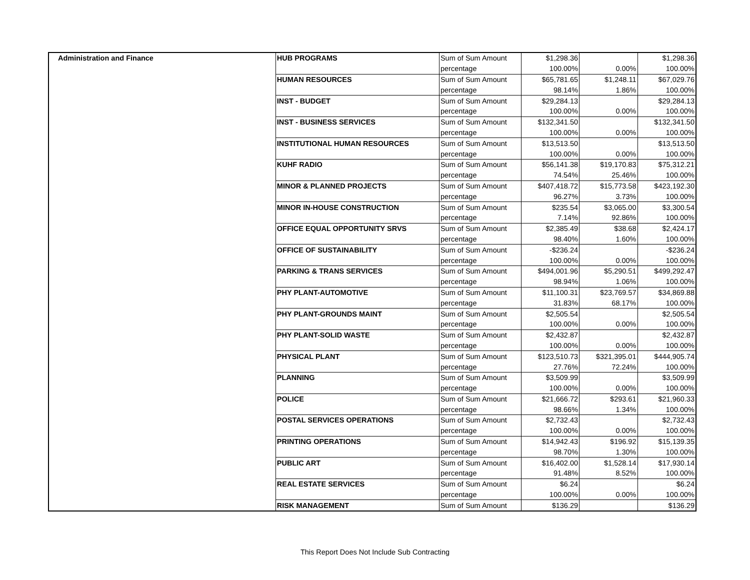| Administration and Finance | HUB PROGRAMS | Sum of Sum Amount | $1,298.36 | | $1,298.36 |
| | | percentage | 100.00% | 0.00% | 100.00% |
| | HUMAN RESOURCES | Sum of Sum Amount | $65,781.65 | $1,248.11 | $67,029.76 |
| | | percentage | 98.14% | 1.86% | 100.00% |
| | INST - BUDGET | Sum of Sum Amount | $29,284.13 | | $29,284.13 |
| | | percentage | 100.00% | 0.00% | 100.00% |
| | INST - BUSINESS SERVICES | Sum of Sum Amount | $132,341.50 | | $132,341.50 |
| | | percentage | 100.00% | 0.00% | 100.00% |
| | INSTITUTIONAL HUMAN RESOURCES | Sum of Sum Amount | $13,513.50 | | $13,513.50 |
| | | percentage | 100.00% | 0.00% | 100.00% |
| | KUHF RADIO | Sum of Sum Amount | $56,141.38 | $19,170.83 | $75,312.21 |
| | | percentage | 74.54% | 25.46% | 100.00% |
| | MINOR & PLANNED PROJECTS | Sum of Sum Amount | $407,418.72 | $15,773.58 | $423,192.30 |
| | | percentage | 96.27% | 3.73% | 100.00% |
| | MINOR IN-HOUSE CONSTRUCTION | Sum of Sum Amount | $235.54 | $3,065.00 | $3,300.54 |
| | | percentage | 7.14% | 92.86% | 100.00% |
| | OFFICE EQUAL OPPORTUNITY SRVS | Sum of Sum Amount | $2,385.49 | $38.68 | $2,424.17 |
| | | percentage | 98.40% | 1.60% | 100.00% |
| | OFFICE OF SUSTAINABILITY | Sum of Sum Amount | -$236.24 | | -$236.24 |
| | | percentage | 100.00% | 0.00% | 100.00% |
| | PARKING & TRANS SERVICES | Sum of Sum Amount | $494,001.96 | $5,290.51 | $499,292.47 |
| | | percentage | 98.94% | 1.06% | 100.00% |
| | PHY PLANT-AUTOMOTIVE | Sum of Sum Amount | $11,100.31 | $23,769.57 | $34,869.88 |
| | | percentage | 31.83% | 68.17% | 100.00% |
| | PHY PLANT-GROUNDS MAINT | Sum of Sum Amount | $2,505.54 | | $2,505.54 |
| | | percentage | 100.00% | 0.00% | 100.00% |
| | PHY PLANT-SOLID WASTE | Sum of Sum Amount | $2,432.87 | | $2,432.87 |
| | | percentage | 100.00% | 0.00% | 100.00% |
| | PHYSICAL PLANT | Sum of Sum Amount | $123,510.73 | $321,395.01 | $444,905.74 |
| | | percentage | 27.76% | 72.24% | 100.00% |
| | PLANNING | Sum of Sum Amount | $3,509.99 | | $3,509.99 |
| | | percentage | 100.00% | 0.00% | 100.00% |
| | POLICE | Sum of Sum Amount | $21,666.72 | $293.61 | $21,960.33 |
| | | percentage | 98.66% | 1.34% | 100.00% |
| | POSTAL SERVICES OPERATIONS | Sum of Sum Amount | $2,732.43 | | $2,732.43 |
| | | percentage | 100.00% | 0.00% | 100.00% |
| | PRINTING OPERATIONS | Sum of Sum Amount | $14,942.43 | $196.92 | $15,139.35 |
| | | percentage | 98.70% | 1.30% | 100.00% |
| | PUBLIC ART | Sum of Sum Amount | $16,402.00 | $1,528.14 | $17,930.14 |
| | | percentage | 91.48% | 8.52% | 100.00% |
| | REAL ESTATE SERVICES | Sum of Sum Amount | $6.24 | | $6.24 |
| | | percentage | 100.00% | 0.00% | 100.00% |
| | RISK MANAGEMENT | Sum of Sum Amount | $136.29 | | $136.29 |
This Report Does Not Include Sub Contracting